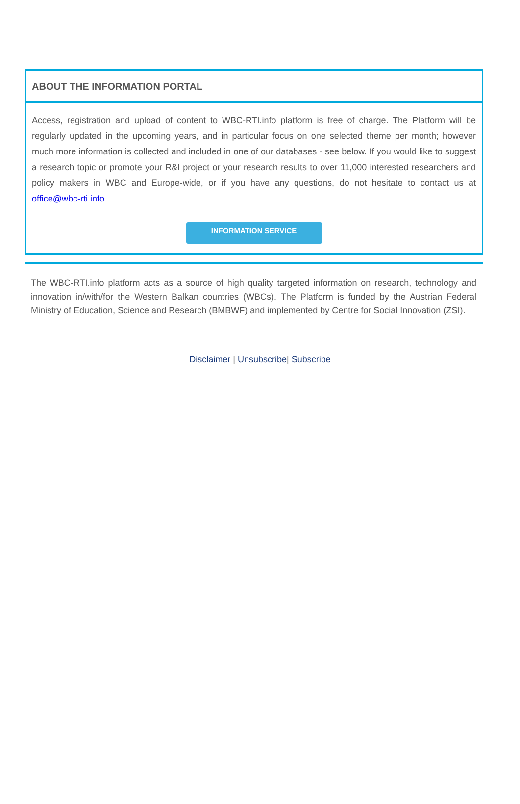ABOUT THE INFORMATION PORTAL
Access, registration and upload of content to WBC-RTI.info platform is free of charge. The Platform will be regularly updated in the upcoming years, and in particular focus on one selected theme per month; however much more information is collected and included in one of our databases - see below. If you would like to suggest a research topic or promote your R&I project or your research results to over 11,000 interested researchers and policy makers in WBC and Europe-wide, or if you have any questions, do not hesitate to contact us at office@wbc-rti.info.
INFORMATION SERVICE
The WBC-RTI.info platform acts as a source of high quality targeted information on research, technology and innovation in/with/for the Western Balkan countries (WBCs). The Platform is funded by the Austrian Federal Ministry of Education, Science and Research (BMBWF) and implemented by Centre for Social Innovation (ZSI).
Disclaimer | Unsubscribe| Subscribe